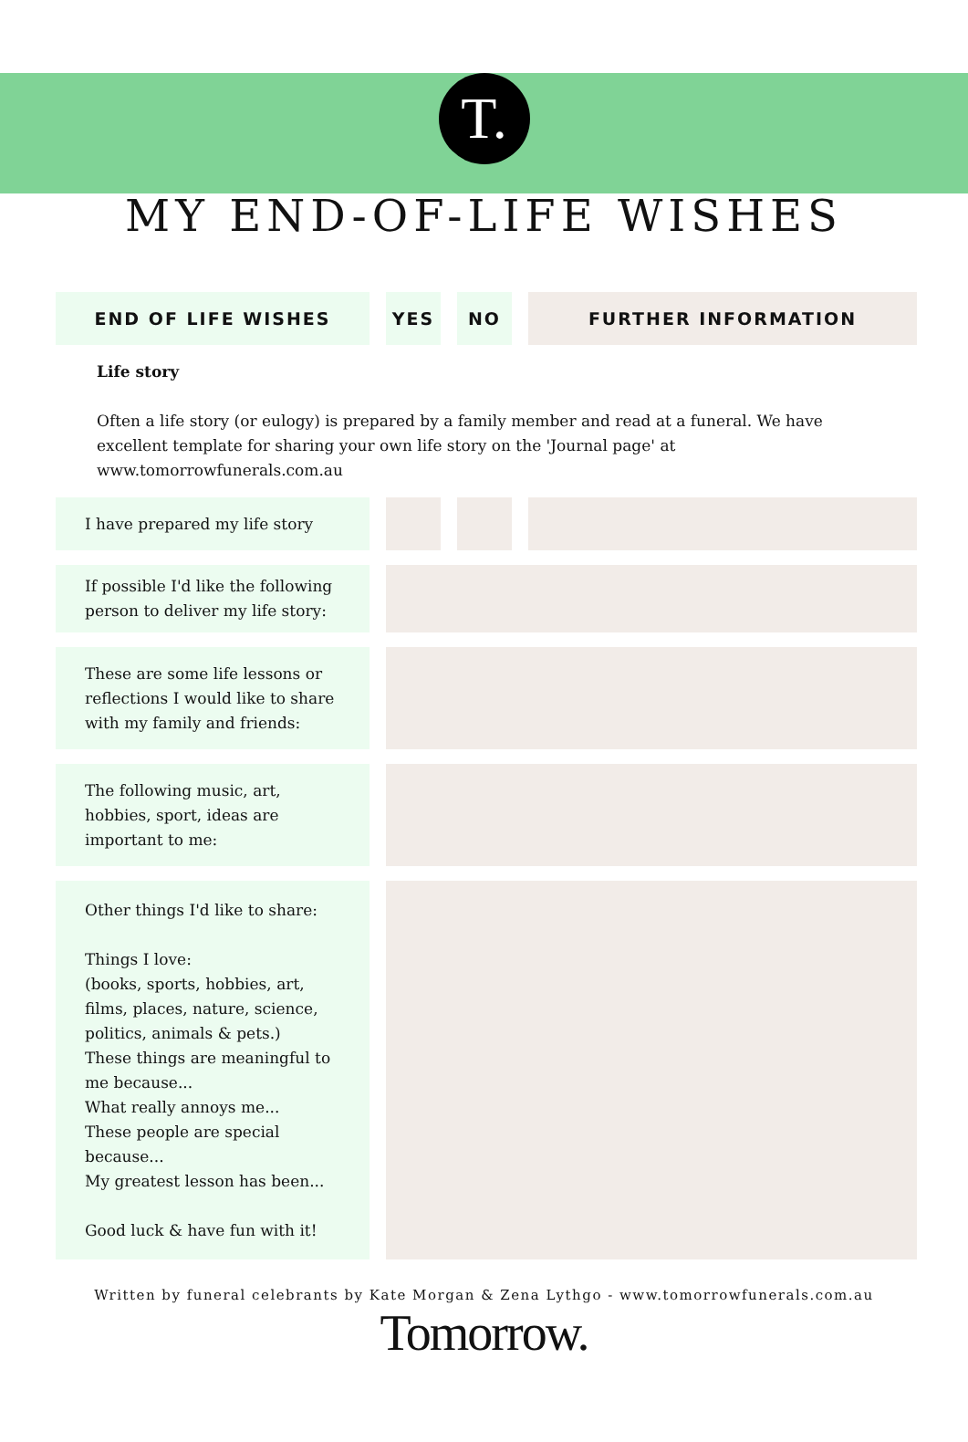T.
MY END-OF-LIFE WISHES
| END OF LIFE WISHES | | YES | | NO | | FURTHER INFORMATION |
| --- | --- | --- | --- | --- | --- | --- |
| Life story Often a life story (or eulogy) is prepared by a family member and read at a funeral. We have excellent template for sharing your own life story on the 'Journal page' at www.tomorrowfunerals.com.au | | | | | | |
| I have prepared my life story | | | | | | |
| If possible I'd like the following person to deliver my life story: | | | | | | |
| These are some life lessons or reflections I would like to share with my family and friends: | | | | | | |
| The following music, art, hobbies, sport, ideas are important to me: | | | | | | |
| Other things I'd like to share: Things I love: (books, sports, hobbies, art, films, places, nature, science, politics, animals & pets.) These things are meaningful to me because... What really annoys me... These people are special because... My greatest lesson has been... Good luck & have fun with it! | | | | | | |
Written by funeral celebrants by Kate Morgan & Zena Lythgo - www.tomorrowfunerals.com.au
Tomorrow.